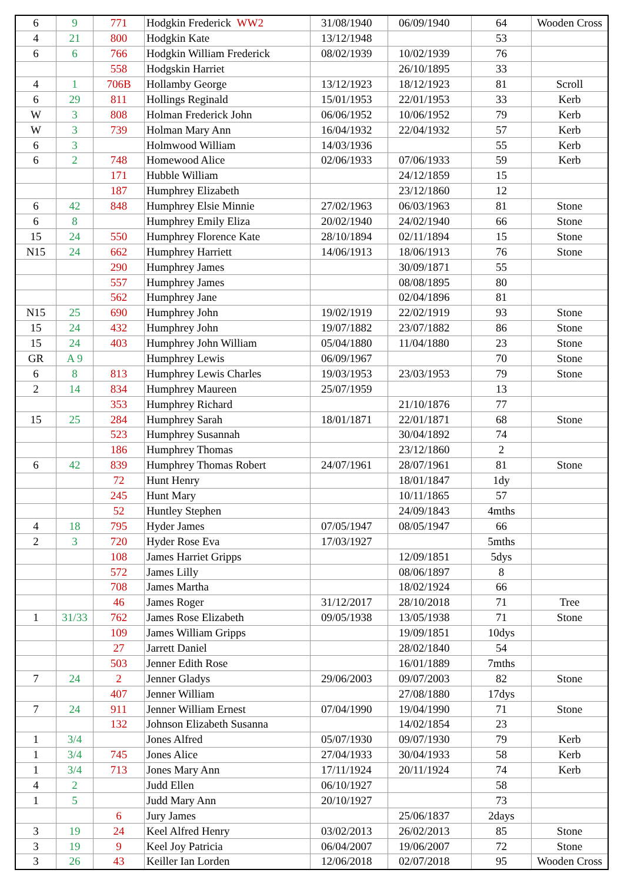| 6 | 9 | 771 | Hodgkin Frederick WW2 | 31/08/1940 | 06/09/1940 | 64 | Wooden Cross |
| 4 | 21 | 800 | Hodgkin Kate | 13/12/1948 | | 53 | |
| 6 | 6 | 766 | Hodgkin William Frederick | 08/02/1939 | 10/02/1939 | 76 | |
| | | 558 | Hodgskin Harriet | | 26/10/1895 | 33 | |
| 4 | 1 | 706B | Hollamby George | 13/12/1923 | 18/12/1923 | 81 | Scroll |
| 6 | 29 | 811 | Hollings Reginald | 15/01/1953 | 22/01/1953 | 33 | Kerb |
| W | 3 | 808 | Holman Frederick John | 06/06/1952 | 10/06/1952 | 79 | Kerb |
| W | 3 | 739 | Holman Mary Ann | 16/04/1932 | 22/04/1932 | 57 | Kerb |
| 6 | 3 | | Holmwood William | 14/03/1936 | | 55 | Kerb |
| 6 | 2 | 748 | Homewood Alice | 02/06/1933 | 07/06/1933 | 59 | Kerb |
| | | 171 | Hubble William | | 24/12/1859 | 15 | |
| | | 187 | Humphrey Elizabeth | | 23/12/1860 | 12 | |
| 6 | 42 | 848 | Humphrey Elsie Minnie | 27/02/1963 | 06/03/1963 | 81 | Stone |
| 6 | 8 | | Humphrey Emily Eliza | 20/02/1940 | 24/02/1940 | 66 | Stone |
| 15 | 24 | 550 | Humphrey Florence Kate | 28/10/1894 | 02/11/1894 | 15 | Stone |
| N15 | 24 | 662 | Humphrey Harriett | 14/06/1913 | 18/06/1913 | 76 | Stone |
| | | 290 | Humphrey James | | 30/09/1871 | 55 | |
| | | 557 | Humphrey James | | 08/08/1895 | 80 | |
| | | 562 | Humphrey Jane | | 02/04/1896 | 81 | |
| N15 | 25 | 690 | Humphrey John | 19/02/1919 | 22/02/1919 | 93 | Stone |
| 15 | 24 | 432 | Humphrey John | 19/07/1882 | 23/07/1882 | 86 | Stone |
| 15 | 24 | 403 | Humphrey John William | 05/04/1880 | 11/04/1880 | 23 | Stone |
| GR | A 9 | | Humphrey Lewis | 06/09/1967 | | 70 | Stone |
| 6 | 8 | 813 | Humphrey Lewis Charles | 19/03/1953 | 23/03/1953 | 79 | Stone |
| 2 | 14 | 834 | Humphrey Maureen | 25/07/1959 | | 13 | |
| | | 353 | Humphrey Richard | | 21/10/1876 | 77 | |
| 15 | 25 | 284 | Humphrey Sarah | 18/01/1871 | 22/01/1871 | 68 | Stone |
| | | 523 | Humphrey Susannah | | 30/04/1892 | 74 | |
| | | 186 | Humphrey Thomas | | 23/12/1860 | 2 | |
| 6 | 42 | 839 | Humphrey Thomas Robert | 24/07/1961 | 28/07/1961 | 81 | Stone |
| | | 72 | Hunt Henry | | 18/01/1847 | 1dy | |
| | | 245 | Hunt Mary | | 10/11/1865 | 57 | |
| | | 52 | Huntley Stephen | | 24/09/1843 | 4mths | |
| 4 | 18 | 795 | Hyder James | 07/05/1947 | 08/05/1947 | 66 | |
| 2 | 3 | 720 | Hyder Rose Eva | 17/03/1927 | | 5mths | |
| | | 108 | James Harriet Gripps | | 12/09/1851 | 5dys | |
| | | 572 | James Lilly | | 08/06/1897 | 8 | |
| | | 708 | James Martha | | 18/02/1924 | 66 | |
| | | 46 | James Roger | 31/12/2017 | 28/10/2018 | 71 | Tree |
| 1 | 31/33 | 762 | James Rose Elizabeth | 09/05/1938 | 13/05/1938 | 71 | Stone |
| | | 109 | James William Gripps | | 19/09/1851 | 10dys | |
| | | 27 | Jarrett Daniel | | 28/02/1840 | 54 | |
| | | 503 | Jenner Edith Rose | | 16/01/1889 | 7mths | |
| 7 | 24 | 2 | Jenner Gladys | 29/06/2003 | 09/07/2003 | 82 | Stone |
| | | 407 | Jenner William | | 27/08/1880 | 17dys | |
| 7 | 24 | 911 | Jenner William Ernest | 07/04/1990 | 19/04/1990 | 71 | Stone |
| | | 132 | Johnson Elizabeth Susanna | | 14/02/1854 | 23 | |
| 1 | 3/4 | | Jones Alfred | 05/07/1930 | 09/07/1930 | 79 | Kerb |
| 1 | 3/4 | 745 | Jones Alice | 27/04/1933 | 30/04/1933 | 58 | Kerb |
| 1 | 3/4 | 713 | Jones Mary Ann | 17/11/1924 | 20/11/1924 | 74 | Kerb |
| 4 | 2 | | Judd Ellen | 06/10/1927 | | 58 | |
| 1 | 5 | | Judd Mary Ann | 20/10/1927 | | 73 | |
| | | 6 | Jury James | | 25/06/1837 | 2days | |
| 3 | 19 | 24 | Keel Alfred Henry | 03/02/2013 | 26/02/2013 | 85 | Stone |
| 3 | 19 | 9 | Keel Joy Patricia | 06/04/2007 | 19/06/2007 | 72 | Stone |
| 3 | 26 | 43 | Keiller Ian Lorden | 12/06/2018 | 02/07/2018 | 95 | Wooden Cross |